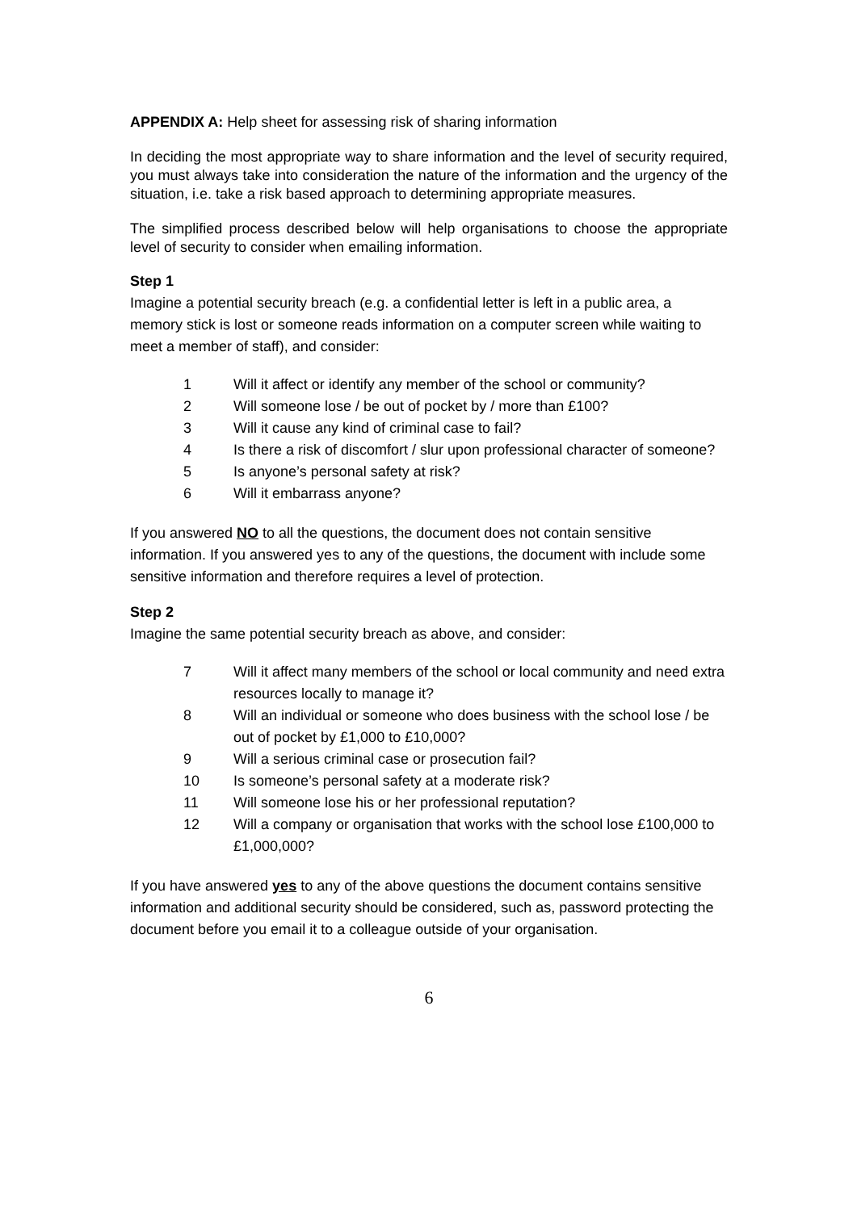APPENDIX A: Help sheet for assessing risk of sharing information
In deciding the most appropriate way to share information and the level of security required, you must always take into consideration the nature of the information and the urgency of the situation, i.e. take a risk based approach to determining appropriate measures.
The simplified process described below will help organisations to choose the appropriate level of security to consider when emailing information.
Step 1
Imagine a potential security breach (e.g. a confidential letter is left in a public area, a memory stick is lost or someone reads information on a computer screen while waiting to meet a member of staff), and consider:
1 Will it affect or identify any member of the school or community?
2 Will someone lose / be out of pocket by / more than £100?
3 Will it cause any kind of criminal case to fail?
4 Is there a risk of discomfort / slur upon professional character of someone?
5 Is anyone’s personal safety at risk?
6 Will it embarrass anyone?
If you answered NO to all the questions, the document does not contain sensitive information. If you answered yes to any of the questions, the document with include some sensitive information and therefore requires a level of protection.
Step 2
Imagine the same potential security breach as above, and consider:
7 Will it affect many members of the school or local community and need extra resources locally to manage it?
8 Will an individual or someone who does business with the school lose / be out of pocket by £1,000 to £10,000?
9 Will a serious criminal case or prosecution fail?
10 Is someone’s personal safety at a moderate risk?
11 Will someone lose his or her professional reputation?
12 Will a company or organisation that works with the school lose £100,000 to £1,000,000?
If you have answered yes to any of the above questions the document contains sensitive information and additional security should be considered, such as, password protecting the document before you email it to a colleague outside of your organisation.
6